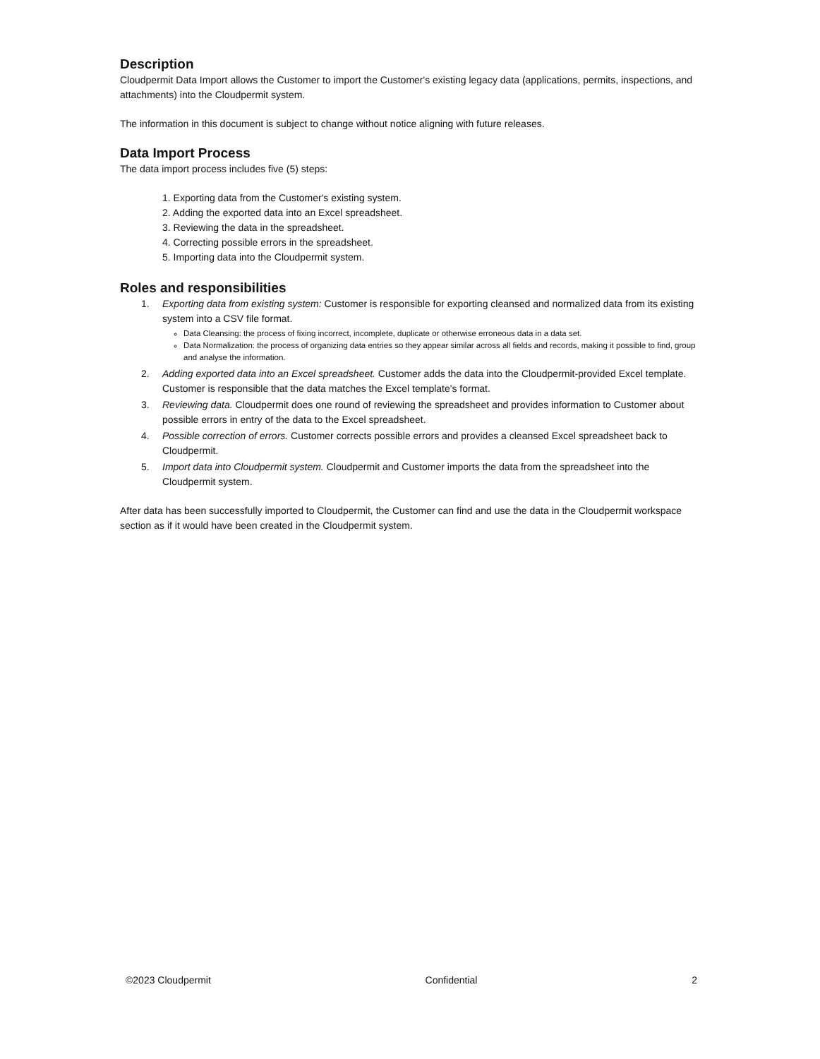Description
Cloudpermit Data Import allows the Customer to import the Customer's existing legacy data (applications, permits, inspections, and attachments) into the Cloudpermit system.
The information in this document is subject to change without notice aligning with future releases.
Data Import Process
The data import process includes five (5) steps:
1. Exporting data from the Customer's existing system.
2. Adding the exported data into an Excel spreadsheet.
3. Reviewing the data in the spreadsheet.
4. Correcting possible errors in the spreadsheet.
5. Importing data into the Cloudpermit system.
Roles and responsibilities
1. Exporting data from existing system: Customer is responsible for exporting cleansed and normalized data from its existing system into a CSV file format.
Data Cleansing: the process of fixing incorrect, incomplete, duplicate or otherwise erroneous data in a data set.
Data Normalization: the process of organizing data entries so they appear similar across all fields and records, making it possible to find, group and analyse the information.
2. Adding exported data into an Excel spreadsheet. Customer adds the data into the Cloudpermit-provided Excel template. Customer is responsible that the data matches the Excel template's format.
3. Reviewing data. Cloudpermit does one round of reviewing the spreadsheet and provides information to Customer about possible errors in entry of the data to the Excel spreadsheet.
4. Possible correction of errors. Customer corrects possible errors and provides a cleansed Excel spreadsheet back to Cloudpermit.
5. Import data into Cloudpermit system. Cloudpermit and Customer imports the data from the spreadsheet into the Cloudpermit system.
After data has been successfully imported to Cloudpermit, the Customer can find and use the data in the Cloudpermit workspace section as if it would have been created in the Cloudpermit system.
©2023 Cloudpermit Confidential 2